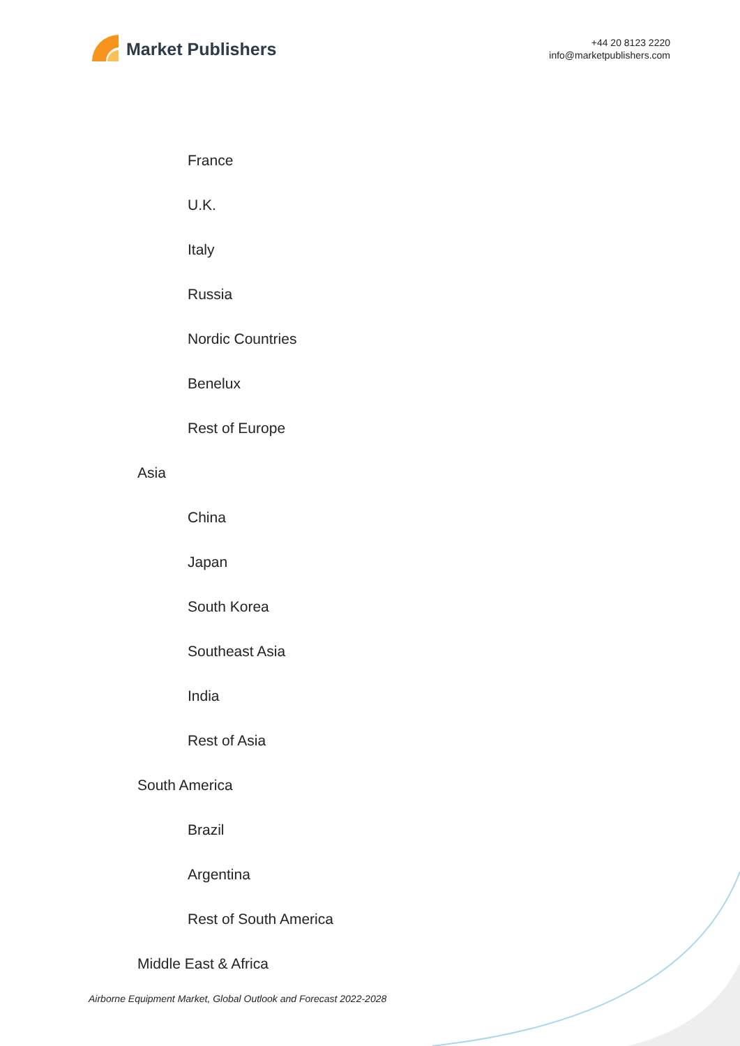Market Publishers
+44 20 8123 2220
info@marketpublishers.com
France
U.K.
Italy
Russia
Nordic Countries
Benelux
Rest of Europe
Asia
China
Japan
South Korea
Southeast Asia
India
Rest of Asia
South America
Brazil
Argentina
Rest of South America
Middle East & Africa
Airborne Equipment Market, Global Outlook and Forecast 2022-2028